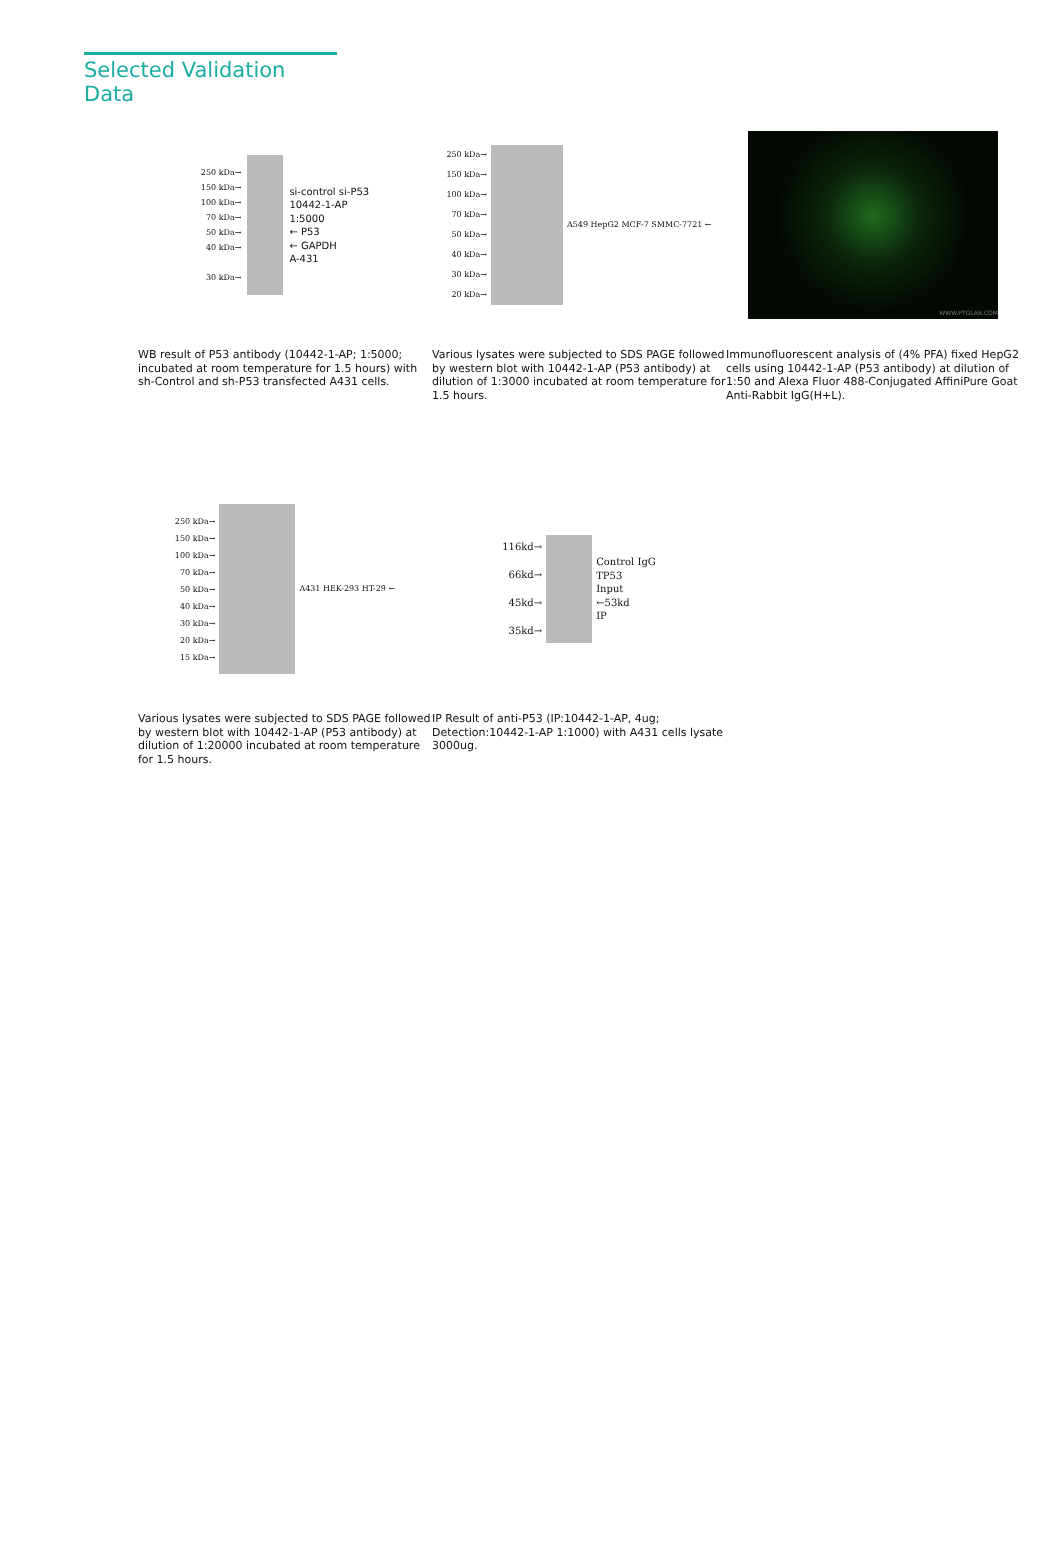Selected Validation Data
250 kDa→
150 kDa→
100 kDa→
70 kDa→
50 kDa→
40 kDa→
30 kDa→
si-control si-P53
10442-1-AP
1:5000
← P53
← GAPDH
A-431
WB result of P53 antibody (10442-1-AP; 1:5000; incubated at room temperature for 1.5 hours) with sh-Control and sh-P53 transfected A431 cells.
250 kDa→
150 kDa→
100 kDa→
70 kDa→
50 kDa→
40 kDa→
30 kDa→
20 kDa→
A549 HepG2 MCF-7 SMMC-7721 ←
Various lysates were subjected to SDS PAGE followed by western blot with 10442-1-AP (P53 antibody) at dilution of 1:3000 incubated at room temperature for 1.5 hours.
WWW.PTGLAB.COM
Immunofluorescent analysis of (4% PFA) fixed HepG2 cells using 10442-1-AP (P53 antibody) at dilution of 1:50 and Alexa Fluor 488-Conjugated AffiniPure Goat Anti-Rabbit IgG(H+L).
250 kDa→
150 kDa→
100 kDa→
70 kDa→
50 kDa→
40 kDa→
30 kDa→
20 kDa→
15 kDa→
A431 HEK-293 HT-29 ←
Various lysates were subjected to SDS PAGE followed by western blot with 10442-1-AP (P53 antibody) at dilution of 1:20000 incubated at room temperature for 1.5 hours.
116kd→
66kd→
45kd→
35kd→
Control IgG
TP53
Input
←53kd
IP
IP Result of anti-P53 (IP:10442-1-AP, 4ug; Detection:10442-1-AP 1:1000) with A431 cells lysate 3000ug.